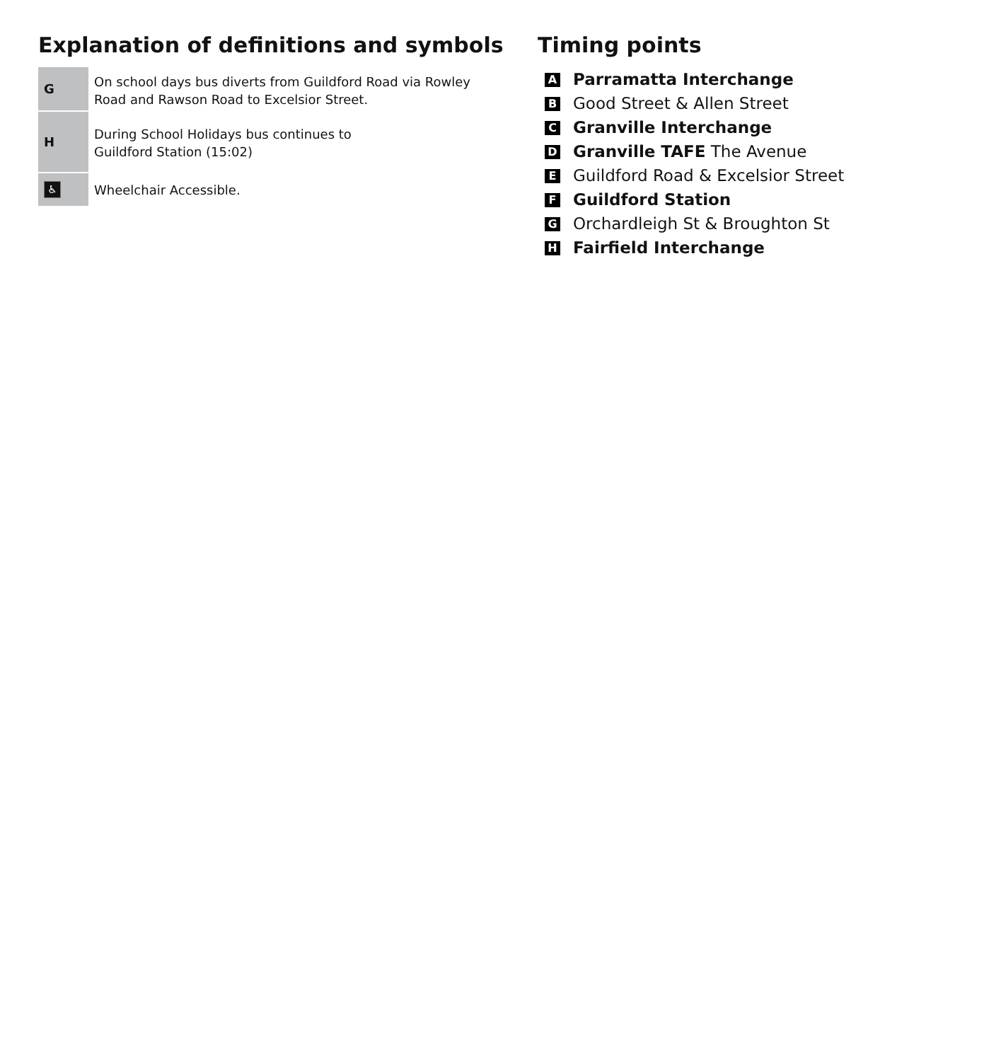Explanation of definitions and symbols
| G | On school days bus diverts from Guildford Road via Rowley Road and Rawson Road to Excelsior Street. |
| H | During School Holidays bus continues to Guildford Station (15:02) |
| ♿ | Wheelchair Accessible. |
Timing points
A Parramatta Interchange
B Good Street & Allen Street
C Granville Interchange
D Granville TAFE The Avenue
E Guildford Road & Excelsior Street
F Guildford Station
G Orchardleigh St & Broughton St
H Fairfield Interchange